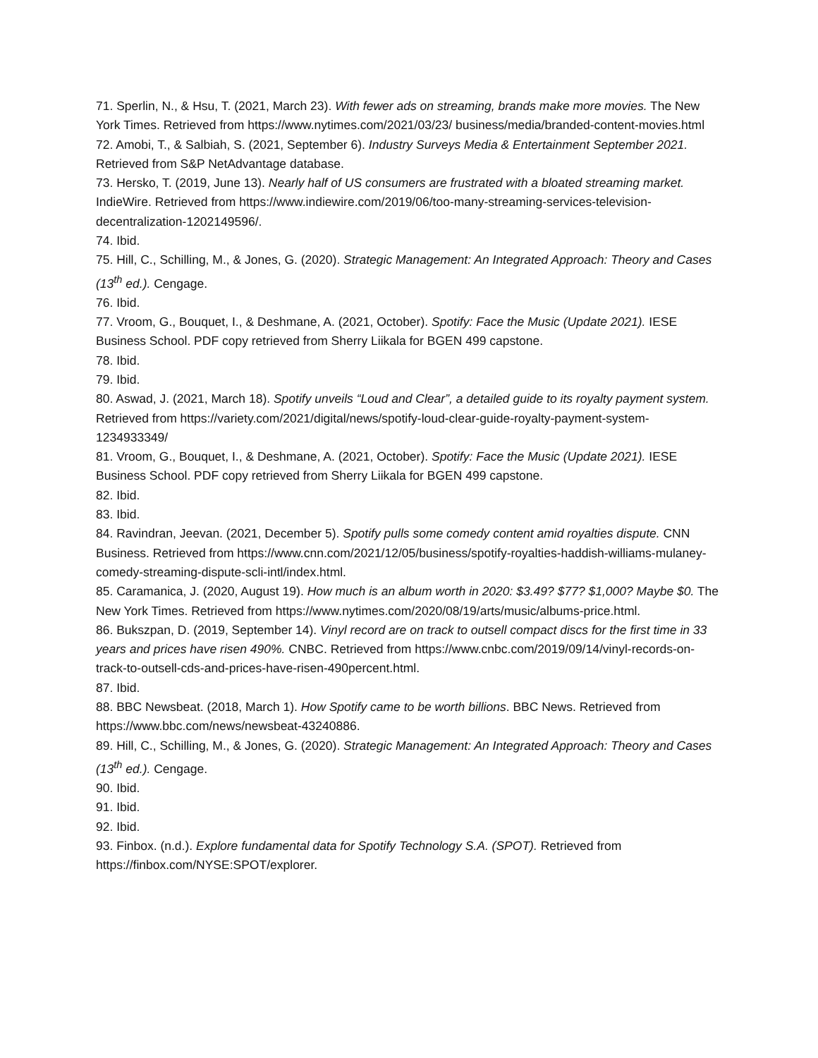71. Sperlin, N., & Hsu, T. (2021, March 23). With fewer ads on streaming, brands make more movies. The New York Times. Retrieved from https://www.nytimes.com/2021/03/23/ business/media/branded-content-movies.html
72. Amobi, T., & Salbiah, S. (2021, September 6). Industry Surveys Media & Entertainment September 2021. Retrieved from S&P NetAdvantage database.
73. Hersko, T. (2019, June 13). Nearly half of US consumers are frustrated with a bloated streaming market. IndieWire. Retrieved from https://www.indiewire.com/2019/06/too-many-streaming-services-television-decentralization-1202149596/.
74. Ibid.
75. Hill, C., Schilling, M., & Jones, G. (2020). Strategic Management: An Integrated Approach: Theory and Cases (13<sup>th</sup> ed.). Cengage.
76. Ibid.
77. Vroom, G., Bouquet, I., & Deshmane, A. (2021, October). Spotify: Face the Music (Update 2021). IESE Business School. PDF copy retrieved from Sherry Liikala for BGEN 499 capstone.
78. Ibid.
79. Ibid.
80. Aswad, J. (2021, March 18). Spotify unveils “Loud and Clear”, a detailed guide to its royalty payment system. Retrieved from https://variety.com/2021/digital/news/spotify-loud-clear-guide-royalty-payment-system-1234933349/
81. Vroom, G., Bouquet, I., & Deshmane, A. (2021, October). Spotify: Face the Music (Update 2021). IESE Business School. PDF copy retrieved from Sherry Liikala for BGEN 499 capstone.
82. Ibid.
83. Ibid.
84. Ravindran, Jeevan. (2021, December 5). Spotify pulls some comedy content amid royalties dispute. CNN Business. Retrieved from https://www.cnn.com/2021/12/05/business/spotify-royalties-haddish-williams-mulaney-comedy-streaming-dispute-scli-intl/index.html.
85. Caramanica, J. (2020, August 19). How much is an album worth in 2020: $3.49? $77? $1,000? Maybe $0. The New York Times. Retrieved from https://www.nytimes.com/2020/08/19/arts/music/albums-price.html.
86. Bukszpan, D. (2019, September 14). Vinyl record are on track to outsell compact discs for the first time in 33 years and prices have risen 490%. CNBC. Retrieved from https://www.cnbc.com/2019/09/14/vinyl-records-on-track-to-outsell-cds-and-prices-have-risen-490percent.html.
87. Ibid.
88. BBC Newsbeat. (2018, March 1). How Spotify came to be worth billions. BBC News. Retrieved from https://www.bbc.com/news/newsbeat-43240886.
89. Hill, C., Schilling, M., & Jones, G. (2020). Strategic Management: An Integrated Approach: Theory and Cases (13<sup>th</sup> ed.). Cengage.
90. Ibid.
91. Ibid.
92. Ibid.
93. Finbox. (n.d.). Explore fundamental data for Spotify Technology S.A. (SPOT). Retrieved from https://finbox.com/NYSE:SPOT/explorer.